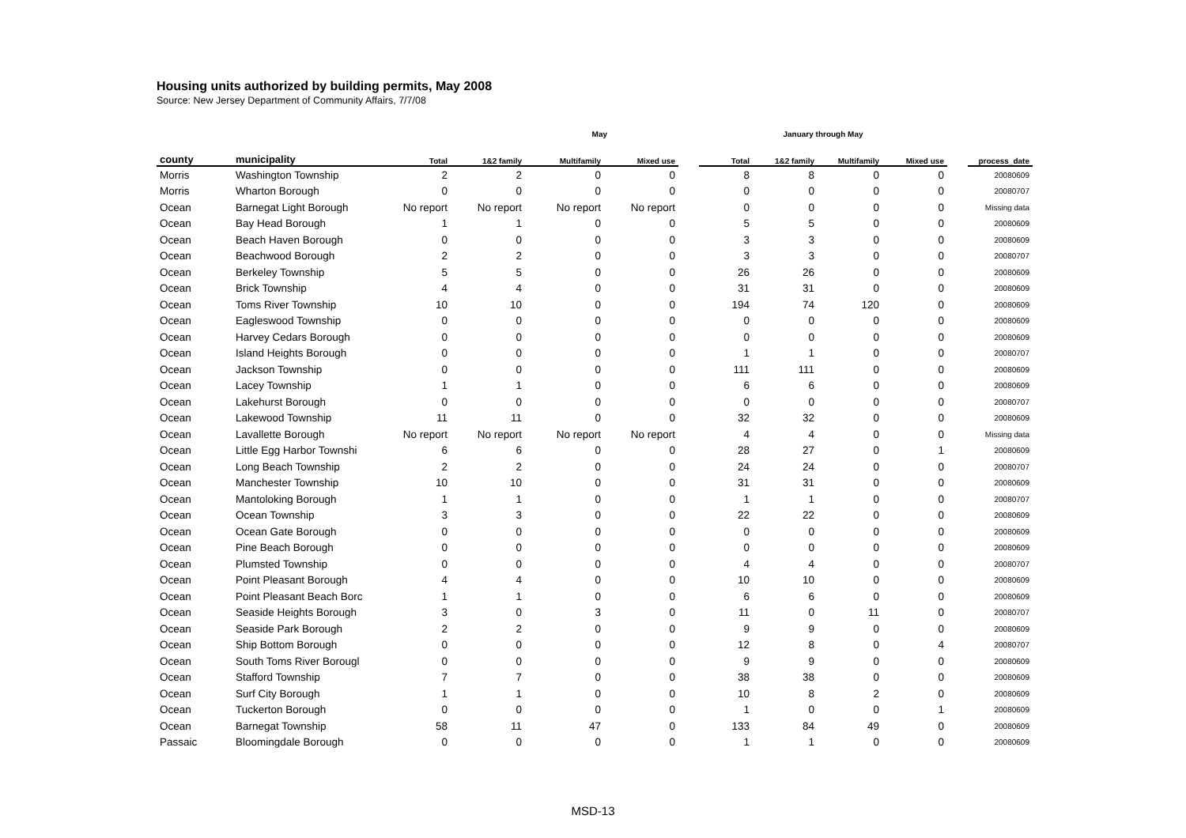Housing units authorized by building permits, May 2008
Source: New Jersey Department of Community Affairs, 7/7/08
| | | May | | | | | January through May | | | | | |
| --- | --- | --- | --- | --- | --- | --- | --- | --- | --- | --- | --- | --- |
| county | municipality | Total | 1&2 family | Multifamily | Mixed use | | Total | 1&2 family | Multifamily | Mixed use | | process_date |
| Morris | Washington Township | 2 | 2 | 0 | 0 | | 8 | 8 | 0 | 0 | | 20080609 |
| Morris | Wharton Borough | 0 | 0 | 0 | 0 | | 0 | 0 | 0 | 0 | | 20080707 |
| Ocean | Barnegat Light Borough | No report | No report | No report | No report | | 0 | 0 | 0 | 0 | | Missing data |
| Ocean | Bay Head Borough | 1 | 1 | 0 | 0 | | 5 | 5 | 0 | 0 | | 20080609 |
| Ocean | Beach Haven Borough | 0 | 0 | 0 | 0 | | 3 | 3 | 0 | 0 | | 20080609 |
| Ocean | Beachwood Borough | 2 | 2 | 0 | 0 | | 3 | 3 | 0 | 0 | | 20080707 |
| Ocean | Berkeley Township | 5 | 5 | 0 | 0 | | 26 | 26 | 0 | 0 | | 20080609 |
| Ocean | Brick Township | 4 | 4 | 0 | 0 | | 31 | 31 | 0 | 0 | | 20080609 |
| Ocean | Toms River Township | 10 | 10 | 0 | 0 | | 194 | 74 | 120 | 0 | | 20080609 |
| Ocean | Eagleswood Township | 0 | 0 | 0 | 0 | | 0 | 0 | 0 | 0 | | 20080609 |
| Ocean | Harvey Cedars Borough | 0 | 0 | 0 | 0 | | 0 | 0 | 0 | 0 | | 20080609 |
| Ocean | Island Heights Borough | 0 | 0 | 0 | 0 | | 1 | 1 | 0 | 0 | | 20080707 |
| Ocean | Jackson Township | 0 | 0 | 0 | 0 | | 111 | 111 | 0 | 0 | | 20080609 |
| Ocean | Lacey Township | 1 | 1 | 0 | 0 | | 6 | 6 | 0 | 0 | | 20080609 |
| Ocean | Lakehurst Borough | 0 | 0 | 0 | 0 | | 0 | 0 | 0 | 0 | | 20080707 |
| Ocean | Lakewood Township | 11 | 11 | 0 | 0 | | 32 | 32 | 0 | 0 | | 20080609 |
| Ocean | Lavallette Borough | No report | No report | No report | No report | | 4 | 4 | 0 | 0 | | Missing data |
| Ocean | Little Egg Harbor Townshi | 6 | 6 | 0 | 0 | | 28 | 27 | 0 | 1 | | 20080609 |
| Ocean | Long Beach Township | 2 | 2 | 0 | 0 | | 24 | 24 | 0 | 0 | | 20080707 |
| Ocean | Manchester Township | 10 | 10 | 0 | 0 | | 31 | 31 | 0 | 0 | | 20080609 |
| Ocean | Mantoloking Borough | 1 | 1 | 0 | 0 | | 1 | 1 | 0 | 0 | | 20080707 |
| Ocean | Ocean Township | 3 | 3 | 0 | 0 | | 22 | 22 | 0 | 0 | | 20080609 |
| Ocean | Ocean Gate Borough | 0 | 0 | 0 | 0 | | 0 | 0 | 0 | 0 | | 20080609 |
| Ocean | Pine Beach Borough | 0 | 0 | 0 | 0 | | 0 | 0 | 0 | 0 | | 20080609 |
| Ocean | Plumsted Township | 0 | 0 | 0 | 0 | | 4 | 4 | 0 | 0 | | 20080707 |
| Ocean | Point Pleasant Borough | 4 | 4 | 0 | 0 | | 10 | 10 | 0 | 0 | | 20080609 |
| Ocean | Point Pleasant Beach Borc | 1 | 1 | 0 | 0 | | 6 | 6 | 0 | 0 | | 20080609 |
| Ocean | Seaside Heights Borough | 3 | 0 | 3 | 0 | | 11 | 0 | 11 | 0 | | 20080707 |
| Ocean | Seaside Park Borough | 2 | 2 | 0 | 0 | | 9 | 9 | 0 | 0 | | 20080609 |
| Ocean | Ship Bottom Borough | 0 | 0 | 0 | 0 | | 12 | 8 | 0 | 4 | | 20080707 |
| Ocean | South Toms River Borougl | 0 | 0 | 0 | 0 | | 9 | 9 | 0 | 0 | | 20080609 |
| Ocean | Stafford Township | 7 | 7 | 0 | 0 | | 38 | 38 | 0 | 0 | | 20080609 |
| Ocean | Surf City Borough | 1 | 1 | 0 | 0 | | 10 | 8 | 2 | 0 | | 20080609 |
| Ocean | Tuckerton Borough | 0 | 0 | 0 | 0 | | 1 | 0 | 0 | 1 | | 20080609 |
| Ocean | Barnegat Township | 58 | 11 | 47 | 0 | | 133 | 84 | 49 | 0 | | 20080609 |
| Passaic | Bloomingdale Borough | 0 | 0 | 0 | 0 | | 1 | 1 | 0 | 0 | | 20080609 |
MSD-13